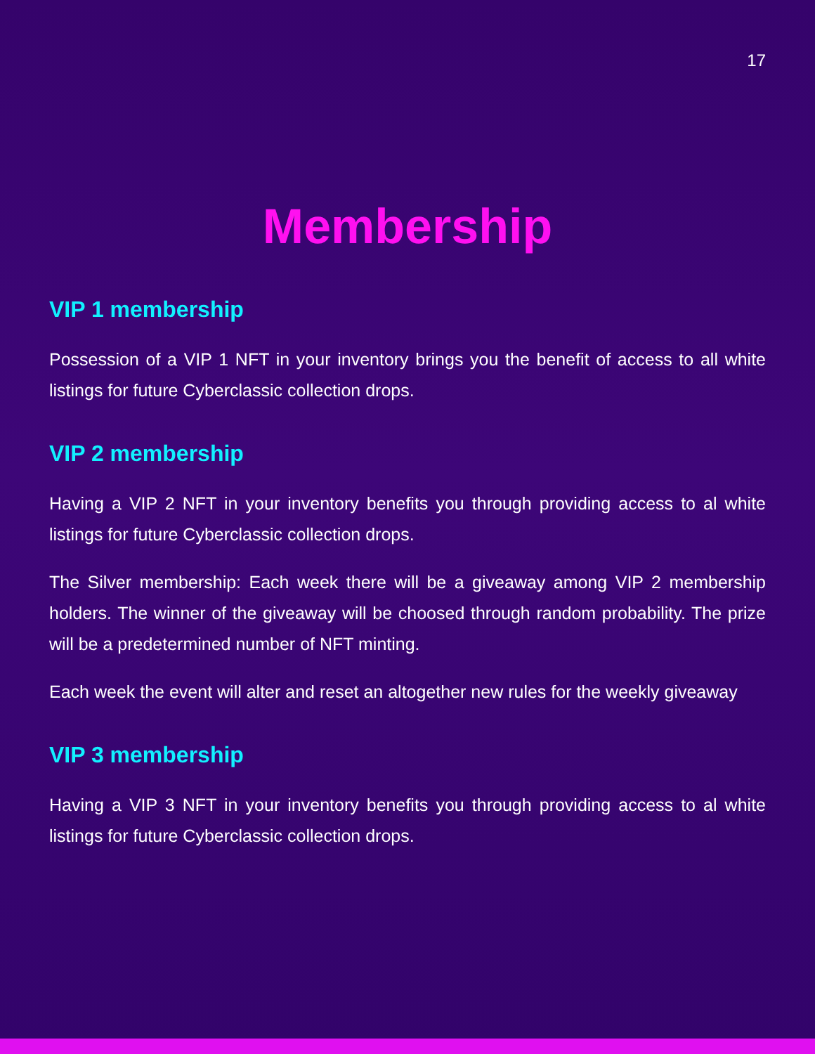17
Membership
VIP 1 membership
Possession of a VIP 1 NFT in your inventory brings you the benefit of access to all white listings for future Cyberclassic collection drops.
VIP 2 membership
Having a VIP 2 NFT in your inventory benefits you through providing access to al white listings for future Cyberclassic collection drops.
The Silver membership: Each week there will be a giveaway among VIP 2 membership holders. The winner of the giveaway will be choosed through random probability. The prize will be a predetermined number of NFT minting.
Each week the event will alter and reset an altogether new rules for the weekly giveaway
VIP 3 membership
Having a VIP 3 NFT in your inventory benefits you through providing access to al white listings for future Cyberclassic collection drops.